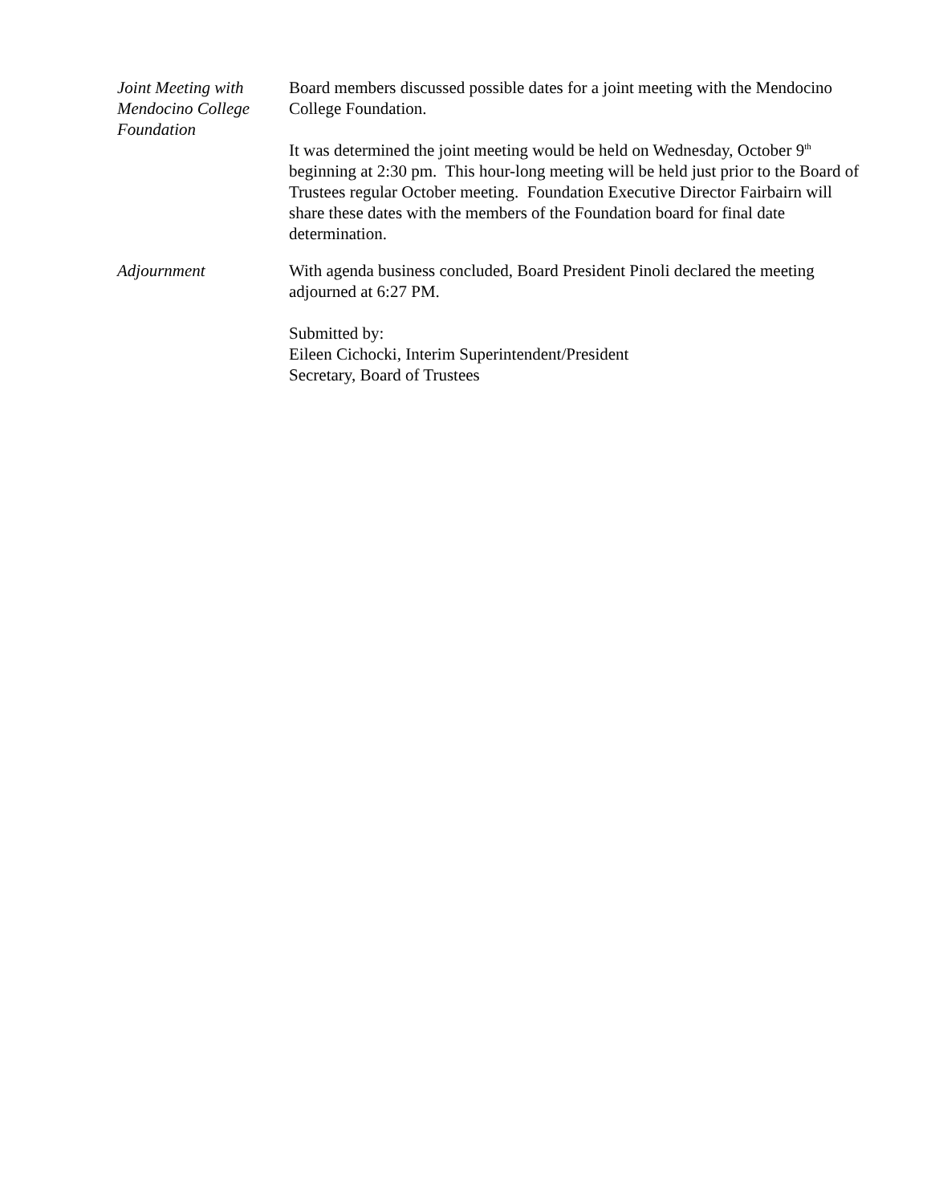Joint Meeting with Mendocino College Foundation
Board members discussed possible dates for a joint meeting with the Mendocino College Foundation.
It was determined the joint meeting would be held on Wednesday, October 9<sup>th</sup> beginning at 2:30 pm. This hour-long meeting will be held just prior to the Board of Trustees regular October meeting. Foundation Executive Director Fairbairn will share these dates with the members of the Foundation board for final date determination.
Adjournment With agenda business concluded, Board President Pinoli declared the meeting adjourned at 6:27 PM.
Submitted by:
Eileen Cichocki, Interim Superintendent/President
Secretary, Board of Trustees